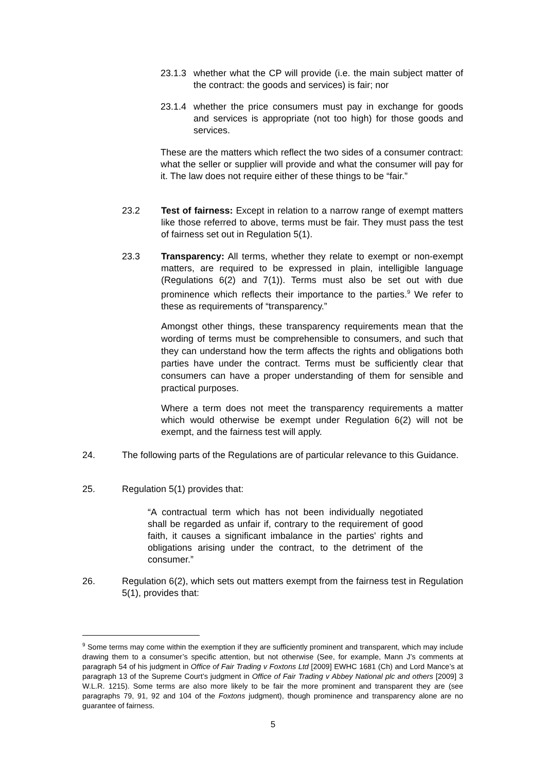23.1.3
whether what the CP will provide (i.e. the main subject matter of the contract: the goods and services) is fair; nor
23.1.4
whether the price consumers must pay in exchange for goods and services is appropriate (not too high) for those goods and services.
These are the matters which reflect the two sides of a consumer contract: what the seller or supplier will provide and what the consumer will pay for it. The law does not require either of these things to be “fair.”
23.2 Test of fairness: Except in relation to a narrow range of exempt matters like those referred to above, terms must be fair. They must pass the test of fairness set out in Regulation 5(1).
23.3 Transparency: All terms, whether they relate to exempt or non-exempt matters, are required to be expressed in plain, intelligible language (Regulations 6(2) and 7(1)). Terms must also be set out with due prominence which reflects their importance to the parties.<sup>9</sup> We refer to these as requirements of “transparency.”
Amongst other things, these transparency requirements mean that the wording of terms must be comprehensible to consumers, and such that they can understand how the term affects the rights and obligations both parties have under the contract. Terms must be sufficiently clear that consumers can have a proper understanding of them for sensible and practical purposes.
Where a term does not meet the transparency requirements a matter which would otherwise be exempt under Regulation 6(2) will not be exempt, and the fairness test will apply.
24. The following parts of the Regulations are of particular relevance to this Guidance.
25. Regulation 5(1) provides that:
“A contractual term which has not been individually negotiated shall be regarded as unfair if, contrary to the requirement of good faith, it causes a significant imbalance in the parties' rights and obligations arising under the contract, to the detriment of the consumer.”
26. Regulation 6(2), which sets out matters exempt from the fairness test in Regulation 5(1), provides that:
<sup>9</sup> Some terms may come within the exemption if they are sufficiently prominent and transparent, which may include drawing them to a consumer’s specific attention, but not otherwise (See, for example, Mann J’s comments at paragraph 54 of his judgment in Office of Fair Trading v Foxtons Ltd [2009] EWHC 1681 (Ch) and Lord Mance’s at paragraph 13 of the Supreme Court’s judgment in Office of Fair Trading v Abbey National plc and others [2009] 3 W.L.R. 1215). Some terms are also more likely to be fair the more prominent and transparent they are (see paragraphs 79, 91, 92 and 104 of the Foxtons judgment), though prominence and transparency alone are no guarantee of fairness.
5